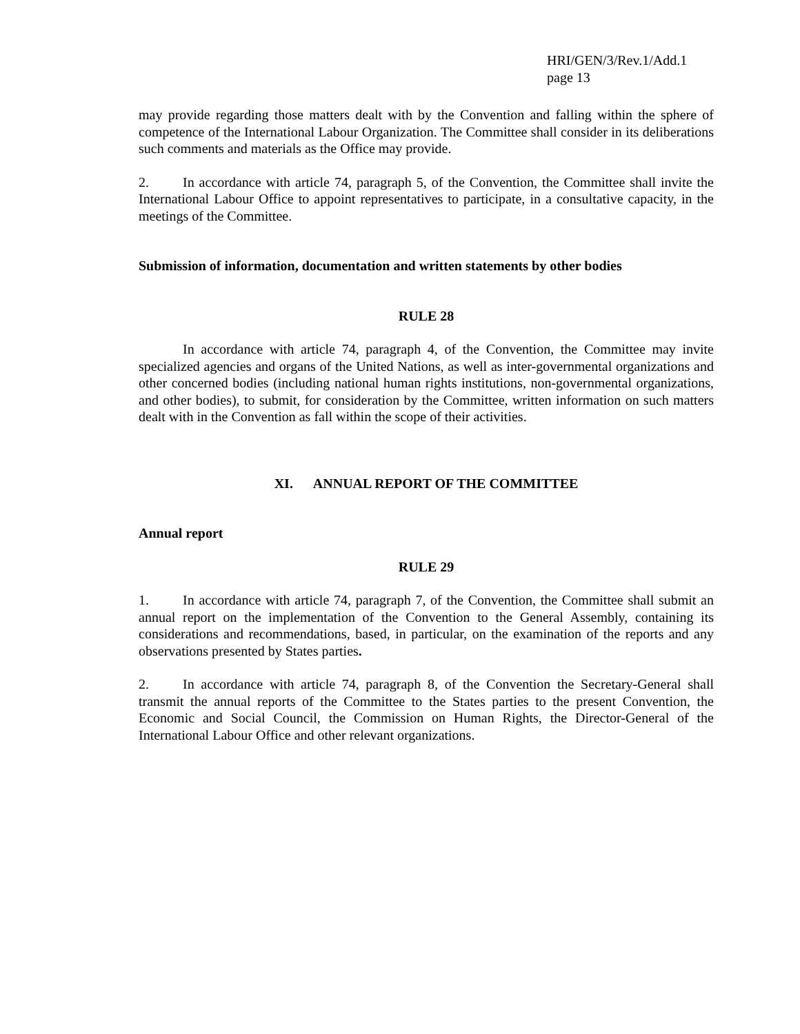HRI/GEN/3/Rev.1/Add.1
page 13
may provide regarding those matters dealt with by the Convention and falling within the sphere of competence of the International Labour Organization. The Committee shall consider in its deliberations such comments and materials as the Office may provide.
2. In accordance with article 74, paragraph 5, of the Convention, the Committee shall invite the International Labour Office to appoint representatives to participate, in a consultative capacity, in the meetings of the Committee.
Submission of information, documentation and written statements by other bodies
RULE 28
In accordance with article 74, paragraph 4, of the Convention, the Committee may invite specialized agencies and organs of the United Nations, as well as inter-governmental organizations and other concerned bodies (including national human rights institutions, non-governmental organizations, and other bodies), to submit, for consideration by the Committee, written information on such matters dealt with in the Convention as fall within the scope of their activities.
XI. ANNUAL REPORT OF THE COMMITTEE
Annual report
RULE 29
1. In accordance with article 74, paragraph 7, of the Convention, the Committee shall submit an annual report on the implementation of the Convention to the General Assembly, containing its considerations and recommendations, based, in particular, on the examination of the reports and any observations presented by States parties.
2. In accordance with article 74, paragraph 8, of the Convention the Secretary-General shall transmit the annual reports of the Committee to the States parties to the present Convention, the Economic and Social Council, the Commission on Human Rights, the Director-General of the International Labour Office and other relevant organizations.